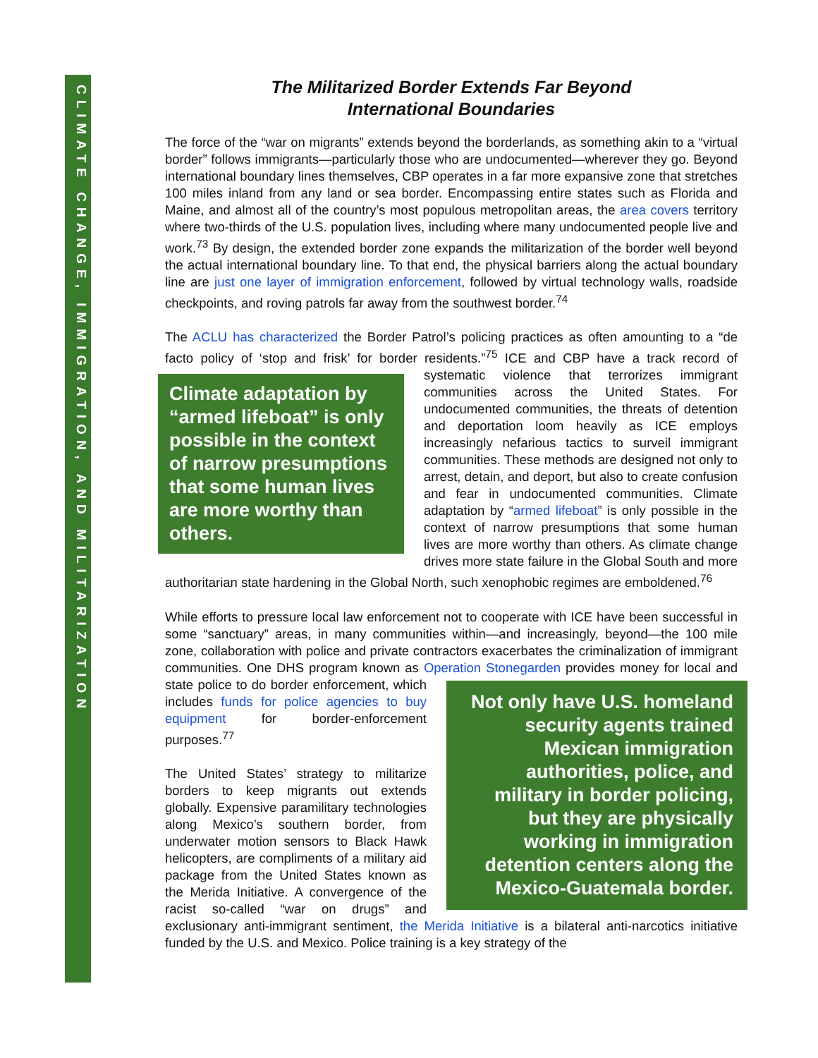CLIMATE CHANGE, IMMIGRATION, AND MILITARIZATION
The Militarized Border Extends Far Beyond
International Boundaries
The force of the “war on migrants” extends beyond the borderlands, as something akin to a “virtual border” follows immigrants—particularly those who are undocumented—wherever they go. Beyond international boundary lines themselves, CBP operates in a far more expansive zone that stretches 100 miles inland from any land or sea border. Encompassing entire states such as Florida and Maine, and almost all of the country’s most populous metropolitan areas, the area covers territory where two-thirds of the U.S. population lives, including where many undocumented people live and work.<sup>73</sup> By design, the extended border zone expands the militarization of the border well beyond the actual international boundary line. To that end, the physical barriers along the actual boundary line are just one layer of immigration enforcement, followed by virtual technology walls, roadside checkpoints, and roving patrols far away from the southwest border.<sup>74</sup>
The ACLU has characterized the Border Patrol’s policing practices as often amounting to a “de facto policy of ‘stop and frisk’ for border residents.”<sup>75</sup> ICE and CBP have a track record
Climate adaptation by “armed lifeboat” is only possible in the context of narrow presumptions that some human lives are more worthy than others.
of systematic violence that terrorizes immigrant communities across the United States. For undocumented communities, the threats of detention and deportation loom heavily as ICE employs increasingly nefarious tactics to surveil immigrant communities. These methods are designed not only to arrest, detain, and deport, but also to create confusion and fear in undocumented communities. Climate adaptation by “armed lifeboat” is only possible in the context of narrow presumptions that some human lives are more worthy than others. As climate change drives more state failure in the Global South and more authoritarian state hardening in the Global North, such xenophobic regimes are emboldened.<sup>76</sup>
While efforts to pressure local law enforcement not to cooperate with ICE have been successful in some “sanctuary” areas, in many communities within—and increasingly, beyond—the 100 mile zone, collaboration with police and private contractors exacerbates the criminalization of immigrant communities. One DHS program known as Operation Stonegarden
Not only have U.S. homeland security agents trained Mexican immigration authorities, police, and military in border policing, but they are physically working in immigration detention centers along the Mexico-Guatemala border.
provides money for local and state police to do border enforcement, which includes funds for police agencies to buy equipment for border-enforcement purposes.<sup>77</sup>
The United States’ strategy to militarize borders to keep migrants out extends globally. Expensive paramilitary technologies along Mexico’s southern border, from underwater motion sensors to Black Hawk helicopters, are compliments of a military aid package from the United States known as the Merida Initiative. A convergence of the racist so-called “war on drugs” and exclusionary anti-immigrant sentiment, the Merida Initiative is a bilateral anti-narcotics initiative funded by the U.S. and Mexico. Police training is a key strategy of the